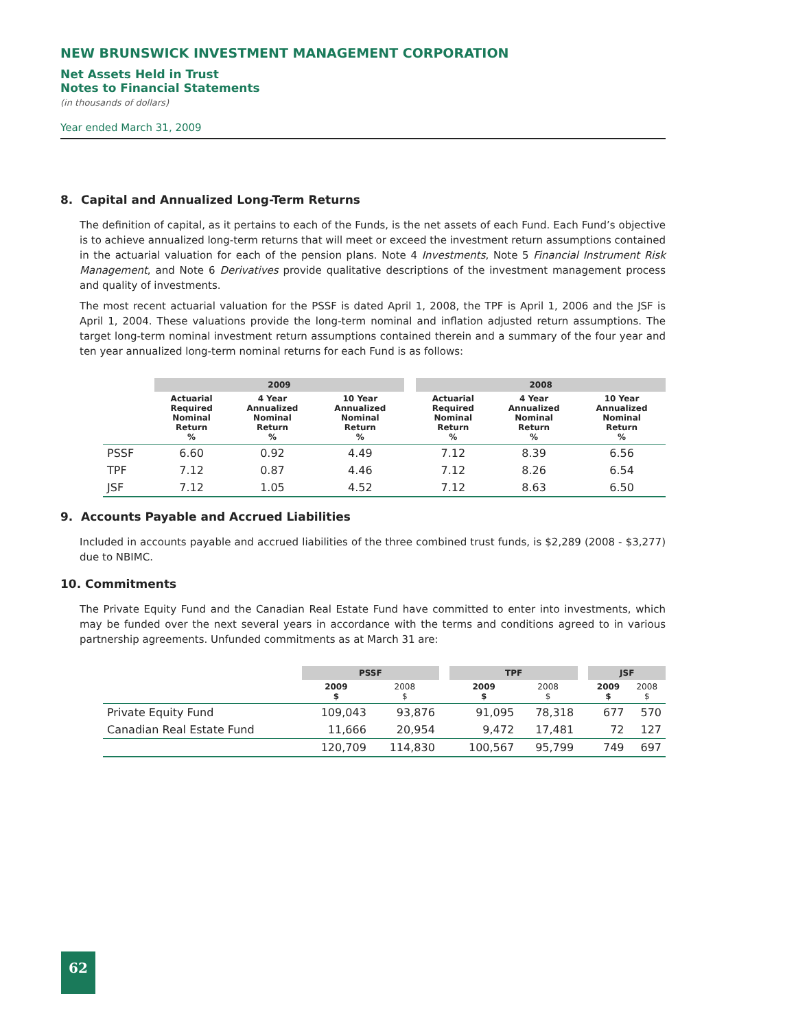NEW BRUNSWICK INVESTMENT MANAGEMENT CORPORATION
Net Assets Held in Trust
Notes to Financial Statements
(in thousands of dollars)
Year ended March 31, 2009
8. Capital and Annualized Long-Term Returns
The definition of capital, as it pertains to each of the Funds, is the net assets of each Fund. Each Fund’s objective is to achieve annualized long-term returns that will meet or exceed the investment return assumptions contained in the actuarial valuation for each of the pension plans. Note 4 Investments, Note 5 Financial Instrument Risk Management, and Note 6 Derivatives provide qualitative descriptions of the investment management process and quality of investments.
The most recent actuarial valuation for the PSSF is dated April 1, 2008, the TPF is April 1, 2006 and the JSF is April 1, 2004. These valuations provide the long-term nominal and inflation adjusted return assumptions. The target long-term nominal investment return assumptions contained therein and a summary of the four year and ten year annualized long-term nominal returns for each Fund is as follows:
| | 2009 | | | | 2008 | | |
| --- | --- | --- | --- | --- | --- | --- | --- |
| | Actuarial Required Nominal Return % | 4 Year Annualized Nominal Return % | 10 Year Annualized Nominal Return % | | Actuarial Required Nominal Return % | 4 Year Annualized Nominal Return % | 10 Year Annualized Nominal Return % |
| PSSF | 6.60 | 0.92 | 4.49 | | 7.12 | 8.39 | 6.56 |
| TPF | 7.12 | 0.87 | 4.46 | | 7.12 | 8.26 | 6.54 |
| JSF | 7.12 | 1.05 | 4.52 | | 7.12 | 8.63 | 6.50 |
9. Accounts Payable and Accrued Liabilities
Included in accounts payable and accrued liabilities of the three combined trust funds, is $2,289 (2008 - $3,277) due to NBIMC.
10. Commitments
The Private Equity Fund and the Canadian Real Estate Fund have committed to enter into investments, which may be funded over the next several years in accordance with the terms and conditions agreed to in various partnership agreements. Unfunded commitments as at March 31 are:
| | PSSF | | | TPF | | | JSF | |
| --- | --- | --- | --- | --- | --- | --- | --- | --- |
| | 2009 $ | 2008 $ | | 2009 $ | 2008 $ | | 2009 $ | 2008 $ |
| Private Equity Fund | 109,043 | 93,876 | | 91,095 | 78,318 | | 677 | 570 |
| Canadian Real Estate Fund | 11,666 | 20,954 | | 9,472 | 17,481 | | 72 | 127 |
| | 120,709 | 114,830 | | 100,567 | 95,799 | | 749 | 697 |
62